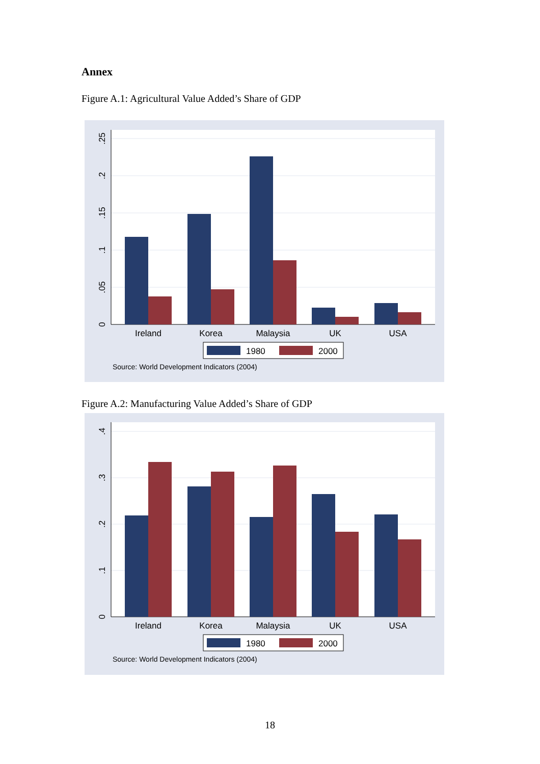Annex
Figure A.1: Agricultural Value Added’s Share of GDP
0
.05
.1
.15
.2
.25
Ireland
Korea
Malaysia
UK
USA
1980
2000
Source: World Development Indicators (2004)
Figure A.2: Manufacturing Value Added’s Share of GDP
0
.1
.2
.3
.4
Ireland
Korea
Malaysia
UK
USA
1980
2000
Source: World Development Indicators (2004)
18